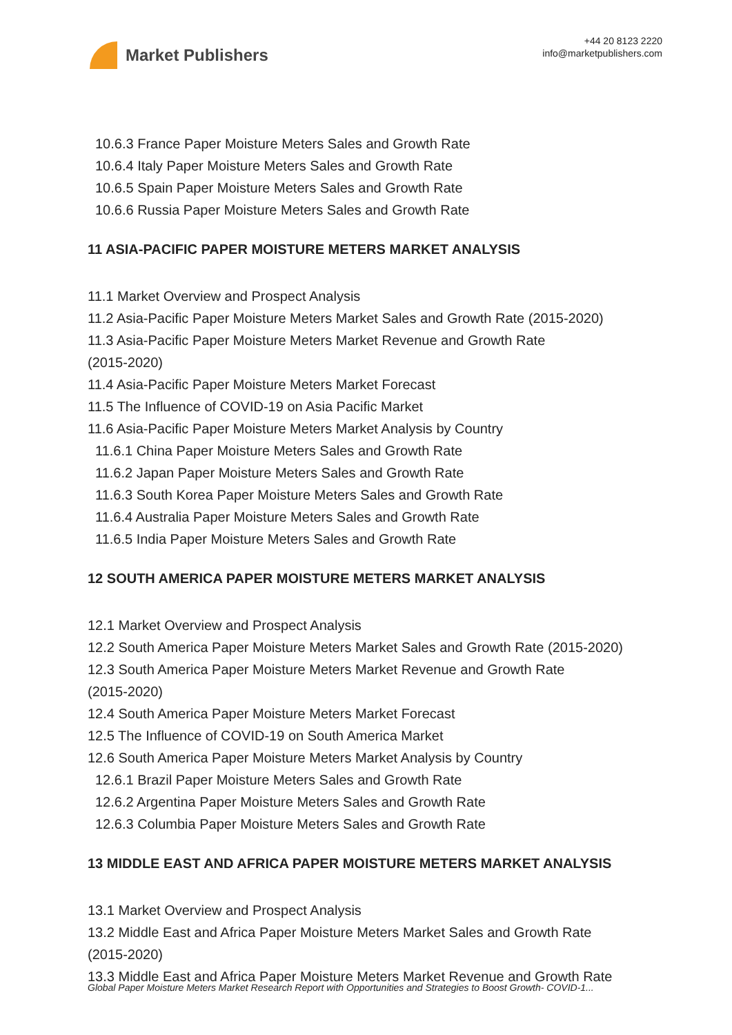Market Publishers
+44 20 8123 2220
info@marketpublishers.com
10.6.3 France Paper Moisture Meters Sales and Growth Rate
10.6.4 Italy Paper Moisture Meters Sales and Growth Rate
10.6.5 Spain Paper Moisture Meters Sales and Growth Rate
10.6.6 Russia Paper Moisture Meters Sales and Growth Rate
11 ASIA-PACIFIC PAPER MOISTURE METERS MARKET ANALYSIS
11.1 Market Overview and Prospect Analysis
11.2 Asia-Pacific Paper Moisture Meters Market Sales and Growth Rate (2015-2020)
11.3 Asia-Pacific Paper Moisture Meters Market Revenue and Growth Rate
(2015-2020)
11.4 Asia-Pacific Paper Moisture Meters Market Forecast
11.5 The Influence of COVID-19 on Asia Pacific Market
11.6 Asia-Pacific Paper Moisture Meters Market Analysis by Country
11.6.1 China Paper Moisture Meters Sales and Growth Rate
11.6.2 Japan Paper Moisture Meters Sales and Growth Rate
11.6.3 South Korea Paper Moisture Meters Sales and Growth Rate
11.6.4 Australia Paper Moisture Meters Sales and Growth Rate
11.6.5 India Paper Moisture Meters Sales and Growth Rate
12 SOUTH AMERICA PAPER MOISTURE METERS MARKET ANALYSIS
12.1 Market Overview and Prospect Analysis
12.2 South America Paper Moisture Meters Market Sales and Growth Rate (2015-2020)
12.3 South America Paper Moisture Meters Market Revenue and Growth Rate
(2015-2020)
12.4 South America Paper Moisture Meters Market Forecast
12.5 The Influence of COVID-19 on South America Market
12.6 South America Paper Moisture Meters Market Analysis by Country
12.6.1 Brazil Paper Moisture Meters Sales and Growth Rate
12.6.2 Argentina Paper Moisture Meters Sales and Growth Rate
12.6.3 Columbia Paper Moisture Meters Sales and Growth Rate
13 MIDDLE EAST AND AFRICA PAPER MOISTURE METERS MARKET ANALYSIS
13.1 Market Overview and Prospect Analysis
13.2 Middle East and Africa Paper Moisture Meters Market Sales and Growth Rate
(2015-2020)
13.3 Middle East and Africa Paper Moisture Meters Market Revenue and Growth Rate
Global Paper Moisture Meters Market Research Report with Opportunities and Strategies to Boost Growth- COVID-1...